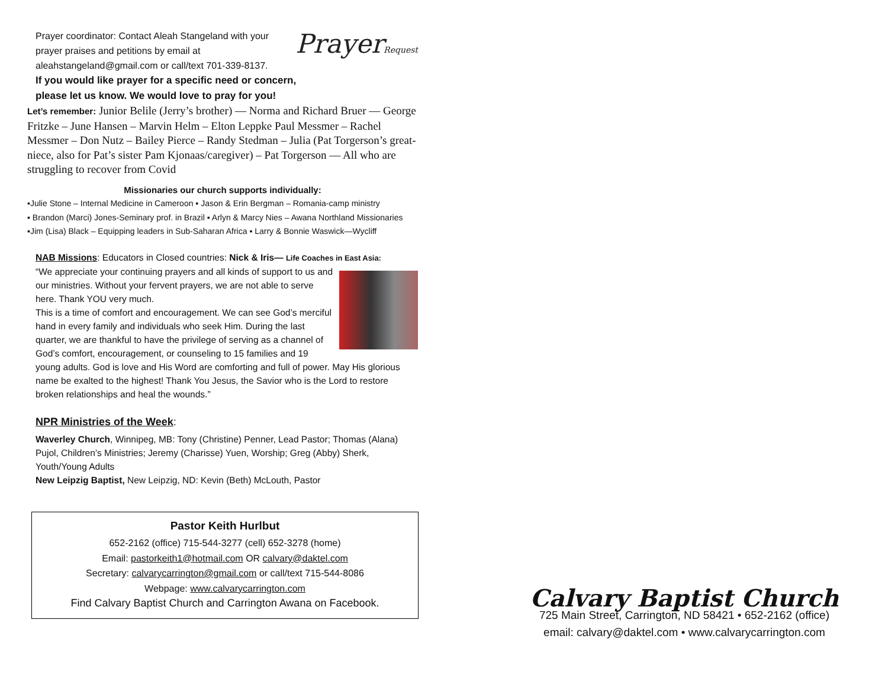Prayer coordinator: Contact Aleah Stangeland with your prayer praises and petitions by email at aleahstangeland@gmail.com or call/text 701-339-8137.
PrayerRequest
If you would like prayer for a specific need or concern,
please let us know. We would love to pray for you!
Let’s remember: Junior Belile (Jerry’s brother) — Norma and Richard Bruer — George Fritzke – June Hansen – Marvin Helm – Elton Leppke Paul Messmer – Rachel Messmer – Don Nutz – Bailey Pierce – Randy Stedman – Julia (Pat Torgerson’s great-niece, also for Pat’s sister Pam Kjonaas/caregiver) – Pat Torgerson — All who are struggling to recover from Covid
Missionaries our church supports individually:
▪Julie Stone – Internal Medicine in Cameroon ▪ Jason & Erin Bergman – Romania-camp ministry
▪ Brandon (Marci) Jones-Seminary prof. in Brazil ▪ Arlyn & Marcy Nies – Awana Northland Missionaries
▪Jim (Lisa) Black – Equipping leaders in Sub-Saharan Africa ▪ Larry & Bonnie Waswick—Wycliff
NAB Missions: Educators in Closed countries: Nick & Iris— Life Coaches in East Asia:
“We appreciate your continuing prayers and all kinds of support to us and our ministries. Without your fervent prayers, we are not able to serve here. Thank YOU very much.
This is a time of comfort and encouragement. We can see God’s merciful hand in every family and individuals who seek Him. During the last quarter, we are thankful to have the privilege of serving as a channel of God’s comfort, encouragement, or counseling to 15 families and 19 young adults. God is love and His Word are comforting and full of power. May His glorious name be exalted to the highest! Thank You Jesus, the Savior who is the Lord to restore broken relationships and heal the wounds.”
NPR Ministries of the Week:
Waverley Church, Winnipeg, MB: Tony (Christine) Penner, Lead Pastor; Thomas (Alana) Pujol, Children’s Ministries; Jeremy (Charisse) Yuen, Worship; Greg (Abby) Sherk, Youth/Young Adults
New Leipzig Baptist, New Leipzig, ND: Kevin (Beth) McLouth, Pastor
Pastor Keith Hurlbut
652-2162 (office) 715-544-3277 (cell) 652-3278 (home)
Email: pastorkeith1@hotmail.com OR calvary@daktel.com
Secretary: calvarycarrington@gmail.com or call/text 715-544-8086
Webpage: www.calvarycarrington.com
Find Calvary Baptist Church and Carrington Awana on Facebook.
Calvary Baptist Church
725 Main Street, Carrington, ND 58421 • 652-2162 (office)
email: calvary@daktel.com • www.calvarycarrington.com